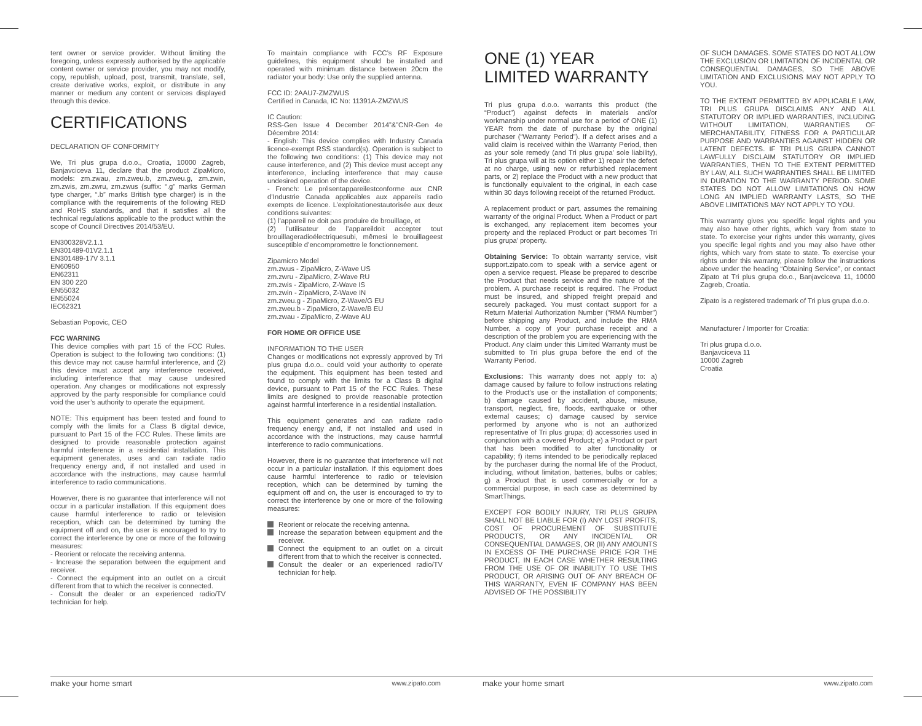tent owner or service provider. Without limiting the foregoing, unless expressly authorised by the applicable content owner or service provider, you may not modify, copy, republish, upload, post, transmit, translate, sell, create derivative works, exploit, or distribute in any manner or medium any content or services displayed through this device.
CERTIFICATIONS
DECLARATION OF CONFORMITY
We, Tri plus grupa d.o.o., Croatia, 10000 Zagreb, Banjavciceva 11, declare that the product ZipaMicro, models: zm.zwau, zm.zweu.b, zm.zweu.g, zm.zwin, zm.zwis, zm.zwru, zm.zwus (suffix: “.g” marks German type charger, “.b” marks British type charger) is in the compliance with the requirements of the following RED and RoHS standards, and that it satisfies all the technical regulations applicable to the product within the scope of Council Directives 2014/53/EU.
EN300328V2.1.1
EN301489-01V2.1.1
EN301489-17V 3.1.1
EN60950
EN62311
EN 300 220
EN55032
EN55024
IEC62321
Sebastian Popovic, CEO
FCC WARNING
This device complies with part 15 of the FCC Rules. Operation is subject to the following two conditions: (1) this device may not cause harmful interference, and (2) this device must accept any interference received, including interference that may cause undesired operation. Any changes or modifications not expressly approved by the party responsible for compliance could void the user’s authority to operate the equipment.
NOTE: This equipment has been tested and found to comply with the limits for a Class B digital device, pursuant to Part 15 of the FCC Rules. These limits are designed to provide reasonable protection against harmful interference in a residential installation. This equipment generates, uses and can radiate radio frequency energy and, if not installed and used in accordance with the instructions, may cause harmful interference to radio communications.
However, there is no guarantee that interference will not occur in a particular installation. If this equipment does cause harmful interference to radio or television reception, which can be determined by turning the equipment off and on, the user is encouraged to try to correct the interference by one or more of the following measures:
- Reorient or relocate the receiving antenna.
- Increase the separation between the equipment and receiver.
- Connect the equipment into an outlet on a circuit different from that to which the receiver is connected.
- Consult the dealer or an experienced radio/TV technician for help.
To maintain compliance with FCC’s RF Exposure guidelines, this equipment should be installed and operated with minimum distance between 20cm the radiator your body: Use only the supplied antenna.
FCC ID: 2AAU7-ZMZWUS
Certified in Canada, IC No: 11391A-ZMZWUS
IC Caution:
RSS-Gen Issue 4 December 2014”&”CNR-Gen 4e Décembre 2014:
- English: This device complies with Industry Canada licence-exempt RSS standard(s). Operation is subject to the following two conditions: (1) This device may not cause interference, and (2) This device must accept any interference, including interference that may cause undesired operation of the device.
- French: Le présentappareilestconforme aux CNR d’Industrie Canada applicables aux appareils radio exempts de licence. L’exploitationestautorisée aux deux conditions suivantes:
(1) l’appareil ne doit pas produire de brouillage, et
(2) l’utilisateur de l’appareildoit accepter tout brouillageradioélectriquesubi, mêmesi le brouillageest susceptible d’encompromettre le fonctionnement.
Zipamicro Model
zm.zwus - ZipaMicro, Z-Wave US
zm.zwru - ZipaMicro, Z-Wave RU
zm.zwis - ZipaMicro, Z-Wave IS
zm.zwin - ZipaMicro, Z-Wave IN
zm.zweu.g - ZipaMicro, Z-Wave/G EU
zm.zweu.b - ZipaMicro, Z-Wave/B EU
zm.zwau - ZipaMicro, Z-Wave AU
FOR HOME OR OFFICE USE
INFORMATION TO THE USER
Changes or modifications not expressly approved by Tri plus grupa d.o.o.. could void your authority to operate the equipment. This equipment has been tested and found to comply with the limits for a Class B digital device, pursuant to Part 15 of the FCC Rules. These limits are designed to provide reasonable protection against harmful interference in a residential installation.
This equipment generates and can radiate radio frequency energy and, if not installed and used in accordance with the instructions, may cause harmful interference to radio communications.
However, there is no guarantee that interference will not occur in a particular installation. If this equipment does cause harmful interference to radio or television reception, which can be determined by turning the equipment off and on, the user is encouraged to try to correct the interference by one or more of the following measures:
Reorient or relocate the receiving antenna.
Increase the separation between equipment and the receiver.
Connect the equipment to an outlet on a circuit different from that to which the receiver is connected.
Consult the dealer or an experienced radio/TV technician for help.
ONE (1) YEAR
LIMITED WARRANTY
Tri plus grupa d.o.o. warrants this product (the “Product”) against defects in materials and/or workmanship under normal use for a period of ONE (1) YEAR from the date of purchase by the original purchaser (“Warranty Period”). If a defect arises and a valid claim is received within the Warranty Period, then as your sole remedy (and Tri plus grupa’ sole liability), Tri plus grupa will at its option either 1) repair the defect at no charge, using new or refurbished replacement parts, or 2) replace the Product with a new product that is functionally equivalent to the original, in each case within 30 days following receipt of the returned Product.
A replacement product or part, assumes the remaining warranty of the original Product. When a Product or part is exchanged, any replacement item becomes your property and the replaced Product or part becomes Tri plus grupa’ property.
Obtaining Service: To obtain warranty service, visit support.zipato.com to speak with a service agent or open a service request. Please be prepared to describe the Product that needs service and the nature of the problem. A purchase receipt is required. The Product must be insured, and shipped freight prepaid and securely packaged. You must contact support for a Return Material Authorization Number (“RMA Number”) before shipping any Product, and include the RMA Number, a copy of your purchase receipt and a description of the problem you are experiencing with the Product. Any claim under this Limited Warranty must be submitted to Tri plus grupa before the end of the Warranty Period.
Exclusions: This warranty does not apply to: a) damage caused by failure to follow instructions relating to the Product’s use or the installation of components; b) damage caused by accident, abuse, misuse, transport, neglect, fire, floods, earthquake or other external causes; c) damage caused by service performed by anyone who is not an authorized representative of Tri plus grupa; d) accessories used in conjunction with a covered Product; e) a Product or part that has been modified to alter functionality or capability; f) items intended to be periodically replaced by the purchaser during the normal life of the Product, including, without limitation, batteries, bulbs or cables; g) a Product that is used commercially or for a commercial purpose, in each case as determined by SmartThings.
EXCEPT FOR BODILY INJURY, TRI PLUS GRUPA SHALL NOT BE LIABLE FOR (I) ANY LOST PROFITS, COST OF PROCUREMENT OF SUBSTITUTE PRODUCTS, OR ANY INCIDENTAL OR CONSEQUENTIAL DAMAGES, OR (II) ANY AMOUNTS IN EXCESS OF THE PURCHASE PRICE FOR THE PRODUCT, IN EACH CASE WHETHER RESULTING FROM THE USE OF OR INABILITY TO USE THIS PRODUCT, OR ARISING OUT OF ANY BREACH OF THIS WARRANTY, EVEN IF COMPANY HAS BEEN ADVISED OF THE POSSIBILITY
OF SUCH DAMAGES. SOME STATES DO NOT ALLOW THE EXCLUSION OR LIMITATION OF INCIDENTAL OR CONSEQUENTIAL DAMAGES, SO THE ABOVE LIMITATION AND EXCLUSIONS MAY NOT APPLY TO YOU.
TO THE EXTENT PERMITTED BY APPLICABLE LAW, TRI PLUS GRUPA DISCLAIMS ANY AND ALL STATUTORY OR IMPLIED WARRANTIES, INCLUDING WITHOUT LIMITATION, WARRANTIES OF MERCHANTABILITY, FITNESS FOR A PARTICULAR PURPOSE AND WARRANTIES AGAINST HIDDEN OR LATENT DEFECTS. IF TRI PLUS GRUPA CANNOT LAWFULLY DISCLAIM STATUTORY OR IMPLIED WARRANTIES, THEN TO THE EXTENT PERMITTED BY LAW, ALL SUCH WARRANTIES SHALL BE LIMITED IN DURATION TO THE WARRANTY PERIOD. SOME STATES DO NOT ALLOW LIMITATIONS ON HOW LONG AN IMPLIED WARRANTY LASTS, SO THE ABOVE LIMITATIONS MAY NOT APPLY TO YOU.
This warranty gives you specific legal rights and you may also have other rights, which vary from state to state. To exercise your rights under this warranty, gives you specific legal rights and you may also have other rights, which vary from state to state. To exercise your rights under this warranty, please follow the instructions above under the heading “Obtaining Service”, or contact Zipato at Tri plus grupa do.o., Banjavciceva 11, 10000 Zagreb, Croatia.
Zipato is a registered trademark of Tri plus grupa d.o.o.
Manufacturer / Importer for Croatia:
Tri plus grupa d.o.o.
Banjavciceva 11
10000 Zagreb
Croatia
make your home smart
www.zipato.com
make your home smart
www.zipato.com